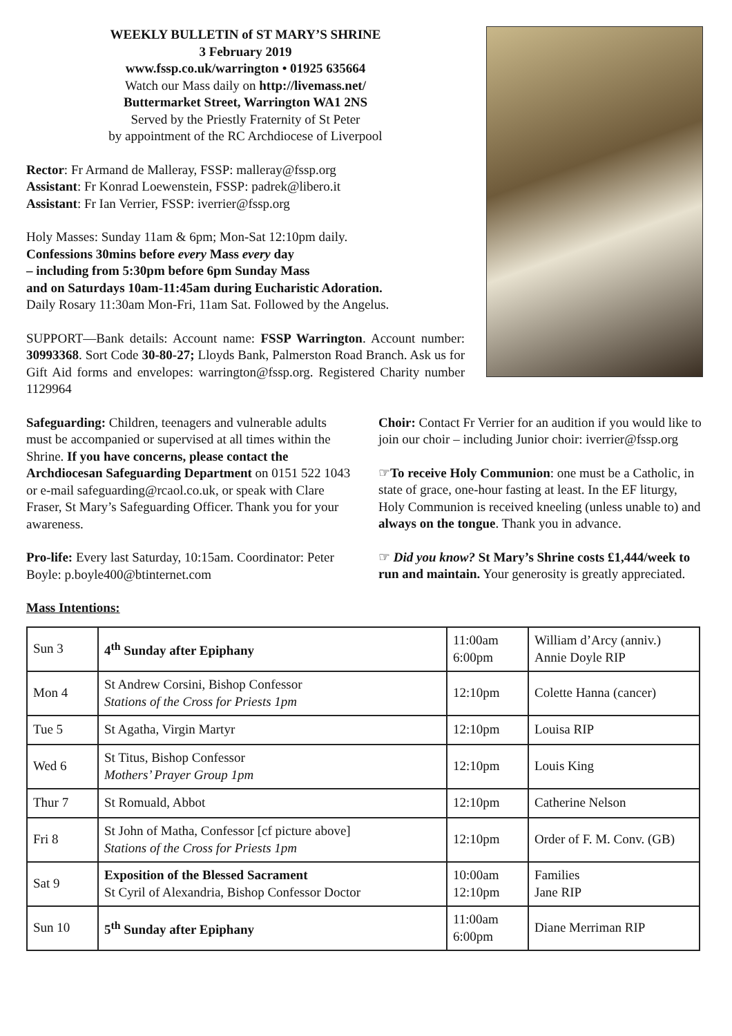WEEKLY BULLETIN of ST MARY’S SHRINE
3 February 2019
www.fssp.co.uk/warrington • 01925 635664
Watch our Mass daily on http://livemass.net/
Buttermarket Street, Warrington WA1 2NS
Served by the Priestly Fraternity of St Peter
by appointment of the RC Archdiocese of Liverpool
Rector: Fr Armand de Malleray, FSSP: malleray@fssp.org
Assistant: Fr Konrad Loewenstein, FSSP: padrek@libero.it
Assistant: Fr Ian Verrier, FSSP: iverrier@fssp.org
Holy Masses: Sunday 11am & 6pm; Mon-Sat 12:10pm daily.
Confessions 30mins before every Mass every day
– including from 5:30pm before 6pm Sunday Mass
and on Saturdays 10am-11:45am during Eucharistic Adoration.
Daily Rosary 11:30am Mon-Fri, 11am Sat. Followed by the Angelus.
SUPPORT—Bank details: Account name: FSSP Warrington. Account number: 30993368. Sort Code 30-80-27; Lloyds Bank, Palmerston Road Branch. Ask us for Gift Aid forms and envelopes: warrington@fssp.org. Registered Charity number 1129964
Safeguarding: Children, teenagers and vulnerable adults must be accompanied or supervised at all times within the Shrine. If you have concerns, please contact the Archdiocesan Safeguarding Department on 0151 522 1043 or e-mail safeguarding@rcaol.co.uk, or speak with Clare Fraser, St Mary’s Safeguarding Officer. Thank you for your awareness.
Pro-life: Every last Saturday, 10:15am. Coordinator: Peter Boyle: p.boyle400@btinternet.com
Mass Intentions:
Choir: Contact Fr Verrier for an audition if you would like to join our choir – including Junior choir: iverrier@fssp.org
☞To receive Holy Communion: one must be a Catholic, in state of grace, one-hour fasting at least. In the EF liturgy, Holy Communion is received kneeling (unless unable to) and always on the tongue. Thank you in advance.
☞ Did you know? St Mary’s Shrine costs £1,444/week to run and maintain. Your generosity is greatly appreciated.
| Sun 3 | 4<sup>th</sup> Sunday after Epiphany | 11:00am 6:00pm | William d’Arcy (anniv.) Annie Doyle RIP |
| Mon 4 | St Andrew Corsini, Bishop Confessor Stations of the Cross for Priests 1pm | 12:10pm | Colette Hanna (cancer) |
| Tue 5 | St Agatha, Virgin Martyr | 12:10pm | Louisa RIP |
| Wed 6 | St Titus, Bishop Confessor Mothers’ Prayer Group 1pm | 12:10pm | Louis King |
| Thur 7 | St Romuald, Abbot | 12:10pm | Catherine Nelson |
| Fri 8 | St John of Matha, Confessor [cf picture above] Stations of the Cross for Priests 1pm | 12:10pm | Order of F. M. Conv. (GB) |
| Sat 9 | Exposition of the Blessed Sacrament St Cyril of Alexandria, Bishop Confessor Doctor | 10:00am 12:10pm | Families Jane RIP |
| Sun 10 | 5<sup>th</sup> Sunday after Epiphany | 11:00am 6:00pm | Diane Merriman RIP |